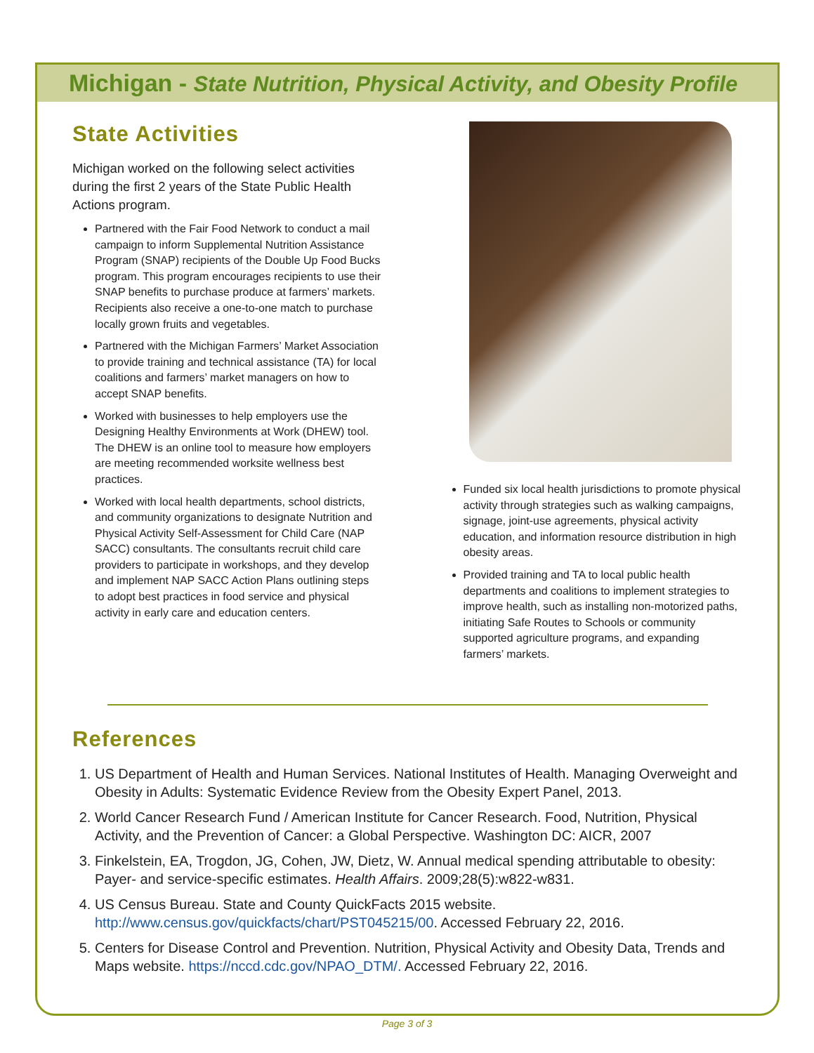Michigan - State Nutrition, Physical Activity, and Obesity Profile
State Activities
Michigan worked on the following select activities during the first 2 years of the State Public Health Actions program.
Partnered with the Fair Food Network to conduct a mail campaign to inform Supplemental Nutrition Assistance Program (SNAP) recipients of the Double Up Food Bucks program. This program encourages recipients to use their SNAP benefits to purchase produce at farmers’ markets. Recipients also receive a one-to-one match to purchase locally grown fruits and vegetables.
Partnered with the Michigan Farmers’ Market Association to provide training and technical assistance (TA) for local coalitions and farmers’ market managers on how to accept SNAP benefits.
Worked with businesses to help employers use the Designing Healthy Environments at Work (DHEW) tool. The DHEW is an online tool to measure how employers are meeting recommended worksite wellness best practices.
Worked with local health departments, school districts, and community organizations to designate Nutrition and Physical Activity Self-Assessment for Child Care (NAP SACC) consultants. The consultants recruit child care providers to participate in workshops, and they develop and implement NAP SACC Action Plans outlining steps to adopt best practices in food service and physical activity in early care and education centers.
Funded six local health jurisdictions to promote physical activity through strategies such as walking campaigns, signage, joint-use agreements, physical activity education, and information resource distribution in high obesity areas.
Provided training and TA to local public health departments and coalitions to implement strategies to improve health, such as installing non-motorized paths, initiating Safe Routes to Schools or community supported agriculture programs, and expanding farmers’ markets.
References
1. US Department of Health and Human Services. National Institutes of Health. Managing Overweight and Obesity in Adults: Systematic Evidence Review from the Obesity Expert Panel, 2013.
2. World Cancer Research Fund / American Institute for Cancer Research. Food, Nutrition, Physical Activity, and the Prevention of Cancer: a Global Perspective. Washington DC: AICR, 2007
3. Finkelstein, EA, Trogdon, JG, Cohen, JW, Dietz, W. Annual medical spending attributable to obesity: Payer- and service-specific estimates. Health Affairs. 2009;28(5):w822-w831.
4. US Census Bureau. State and County QuickFacts 2015 website. http://www.census.gov/quickfacts/chart/PST045215/00. Accessed February 22, 2016.
5. Centers for Disease Control and Prevention. Nutrition, Physical Activity and Obesity Data, Trends and Maps website. https://nccd.cdc.gov/NPAO_DTM/. Accessed February 22, 2016.
Page 3 of 3